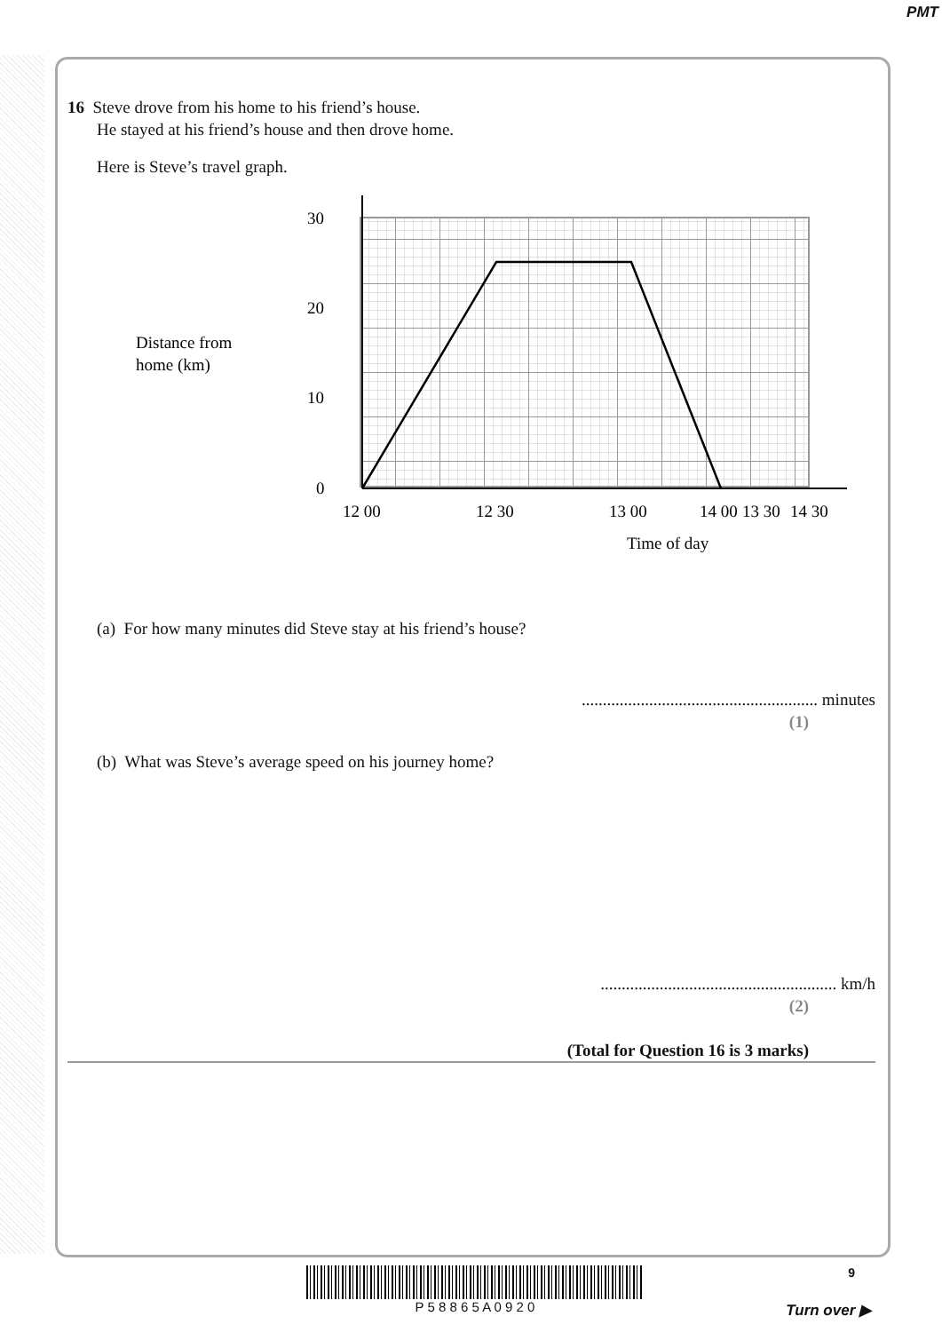PMT
16 Steve drove from his home to his friend’s house.
He stayed at his friend’s house and then drove home.
Here is Steve’s travel graph.
30
20
10
0
Distance from
home (km)
12 00
12 30
13 00
13 30
Time of day
14 00
14 30
(a) For how many minutes did Steve stay at his friend’s house?
........................................................ minutes
(1)
(b) What was Steve’s average speed on his journey home?
........................................................ km/h
(2)
(Total for Question 16 is 3 marks)
P 5 8 8 6 5 A 0 9 2 0
9
Turn over ▶